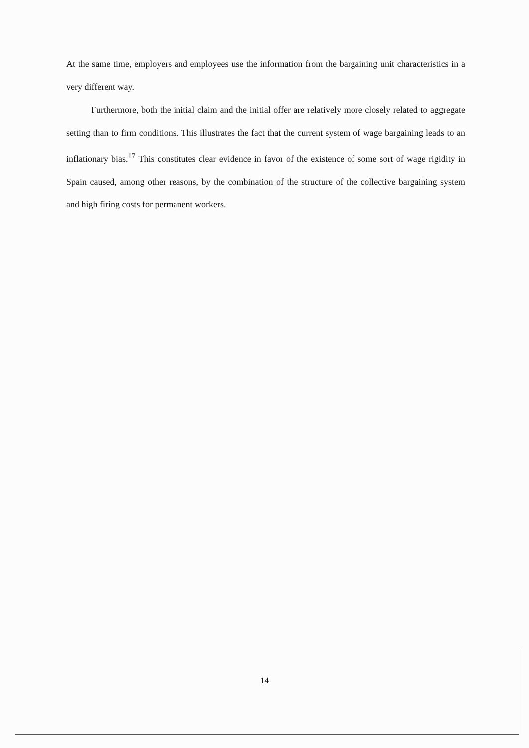At the same time, employers and employees use the information from the bargaining unit characteristics in a very different way.
Furthermore, both the initial claim and the initial offer are relatively more closely related to aggregate setting than to firm conditions. This illustrates the fact that the current system of wage bargaining leads to an inflationary bias.<sup>17</sup> This constitutes clear evidence in favor of the existence of some sort of wage rigidity in Spain caused, among other reasons, by the combination of the structure of the collective bargaining system and high firing costs for permanent workers.
14